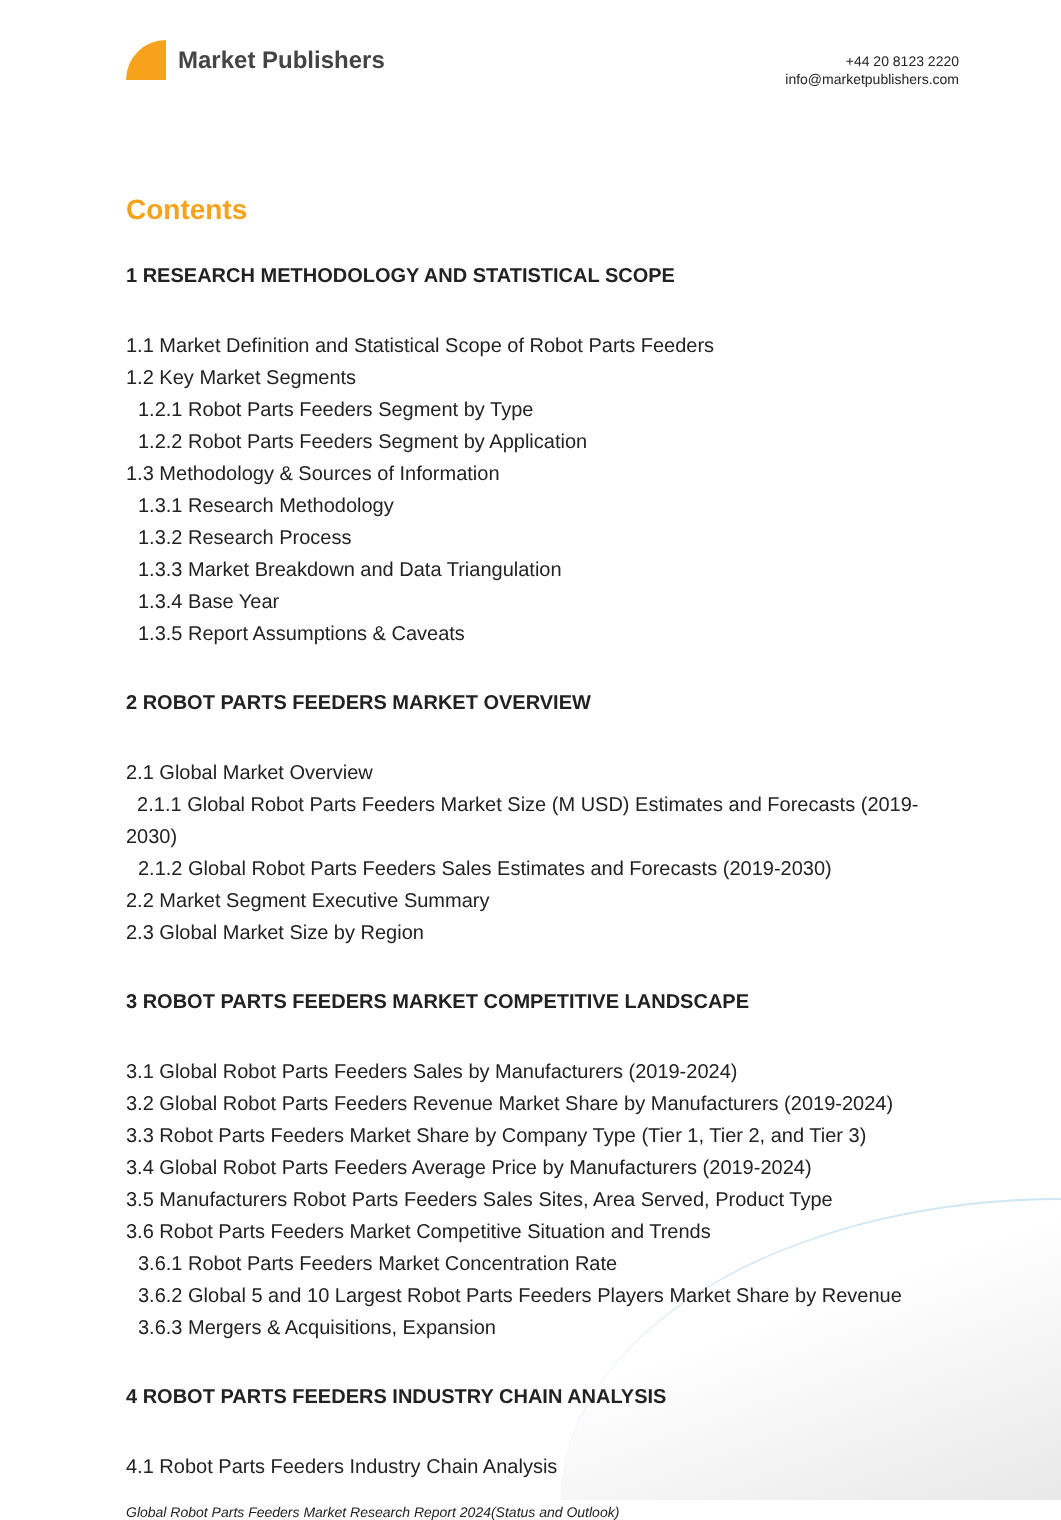Market Publishers
+44 20 8123 2220
info@marketpublishers.com
Contents
1 RESEARCH METHODOLOGY AND STATISTICAL SCOPE
1.1 Market Definition and Statistical Scope of Robot Parts Feeders
1.2 Key Market Segments
1.2.1 Robot Parts Feeders Segment by Type
1.2.2 Robot Parts Feeders Segment by Application
1.3 Methodology & Sources of Information
1.3.1 Research Methodology
1.3.2 Research Process
1.3.3 Market Breakdown and Data Triangulation
1.3.4 Base Year
1.3.5 Report Assumptions & Caveats
2 ROBOT PARTS FEEDERS MARKET OVERVIEW
2.1 Global Market Overview
2.1.1 Global Robot Parts Feeders Market Size (M USD) Estimates and Forecasts (2019-2030)
2.1.2 Global Robot Parts Feeders Sales Estimates and Forecasts (2019-2030)
2.2 Market Segment Executive Summary
2.3 Global Market Size by Region
3 ROBOT PARTS FEEDERS MARKET COMPETITIVE LANDSCAPE
3.1 Global Robot Parts Feeders Sales by Manufacturers (2019-2024)
3.2 Global Robot Parts Feeders Revenue Market Share by Manufacturers (2019-2024)
3.3 Robot Parts Feeders Market Share by Company Type (Tier 1, Tier 2, and Tier 3)
3.4 Global Robot Parts Feeders Average Price by Manufacturers (2019-2024)
3.5 Manufacturers Robot Parts Feeders Sales Sites, Area Served, Product Type
3.6 Robot Parts Feeders Market Competitive Situation and Trends
3.6.1 Robot Parts Feeders Market Concentration Rate
3.6.2 Global 5 and 10 Largest Robot Parts Feeders Players Market Share by Revenue
3.6.3 Mergers & Acquisitions, Expansion
4 ROBOT PARTS FEEDERS INDUSTRY CHAIN ANALYSIS
4.1 Robot Parts Feeders Industry Chain Analysis
Global Robot Parts Feeders Market Research Report 2024(Status and Outlook)